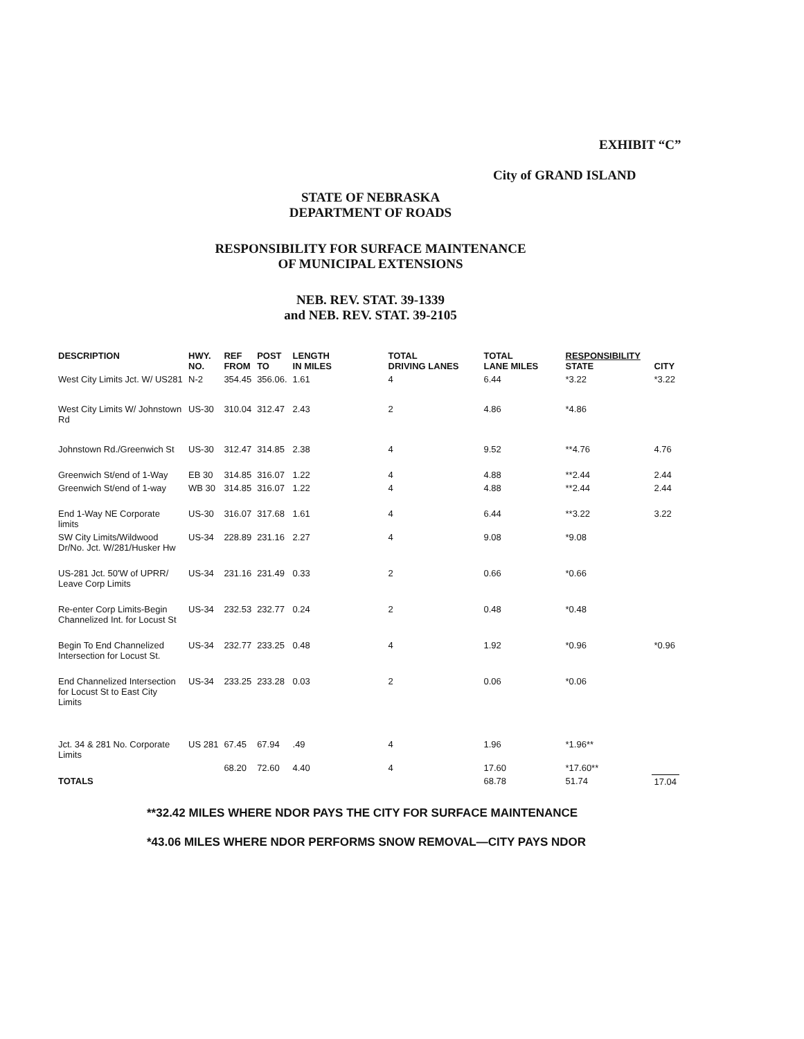EXHIBIT “C”
City of GRAND ISLAND
STATE OF NEBRASKA
DEPARTMENT OF ROADS
RESPONSIBILITY FOR SURFACE MAINTENANCE
OF MUNICIPAL EXTENSIONS
NEB. REV. STAT. 39-1339
and NEB. REV. STAT. 39-2105
| DESCRIPTION | HWY. NO. | REF FROM | POST TO | LENGTH IN MILES | TOTAL DRIVING LANES | TOTAL LANE MILES | RESPONSIBILITY STATE | CITY |
| --- | --- | --- | --- | --- | --- | --- | --- | --- |
| West City Limits Jct. W/ US281 | N-2 | 354.45 | 356.06. | 1.61 | 4 | 6.44 | *3.22 | *3.22 |
| West City Limits W/ Johnstown Rd | US-30 | 310.04 | 312.47 | 2.43 | 2 | 4.86 | *4.86 | |
| Johnstown Rd./Greenwich St | US-30 | 312.47 | 314.85 | 2.38 | 4 | 9.52 | **4.76 | 4.76 |
| Greenwich St/end of 1-Way | EB 30 | 314.85 | 316.07 | 1.22 | 4 | 4.88 | **2.44 | 2.44 |
| Greenwich St/end of 1-way | WB 30 | 314.85 | 316.07 | 1.22 | 4 | 4.88 | **2.44 | 2.44 |
| End 1-Way NE Corporate limits | US-30 | 316.07 | 317.68 | 1.61 | 4 | 6.44 | **3.22 | 3.22 |
| SW City Limits/Wildwood Dr/No. Jct. W/281/Husker Hw | US-34 | 228.89 | 231.16 | 2.27 | 4 | 9.08 | *9.08 | |
| US-281 Jct. 50'W of UPRR/ Leave Corp Limits | US-34 | 231.16 | 231.49 | 0.33 | 2 | 0.66 | *0.66 | |
| Re-enter Corp Limits-Begin Channelized Int. for Locust St | US-34 | 232.53 | 232.77 | 0.24 | 2 | 0.48 | *0.48 | |
| Begin To End Channelized Intersection for Locust St. | US-34 | 232.77 | 233.25 | 0.48 | 4 | 1.92 | *0.96 | *0.96 |
| End Channelized Intersection for Locust St to East City Limits | US-34 | 233.25 | 233.28 | 0.03 | 2 | 0.06 | *0.06 | |
| Jct. 34 & 281 No. Corporate Limits | US 281 | 67.45 | 67.94 | .49 | 4 | 1.96 | *1.96** | |
| | | 68.20 | 72.60 | 4.40 | 4 | 17.60 | *17.60** | |
| TOTALS | | | | | | 68.78 | 51.74 | 17.04 |
**32.42 MILES WHERE NDOR PAYS THE CITY FOR SURFACE MAINTENANCE
*43.06 MILES WHERE NDOR PERFORMS SNOW REMOVAL—CITY PAYS NDOR